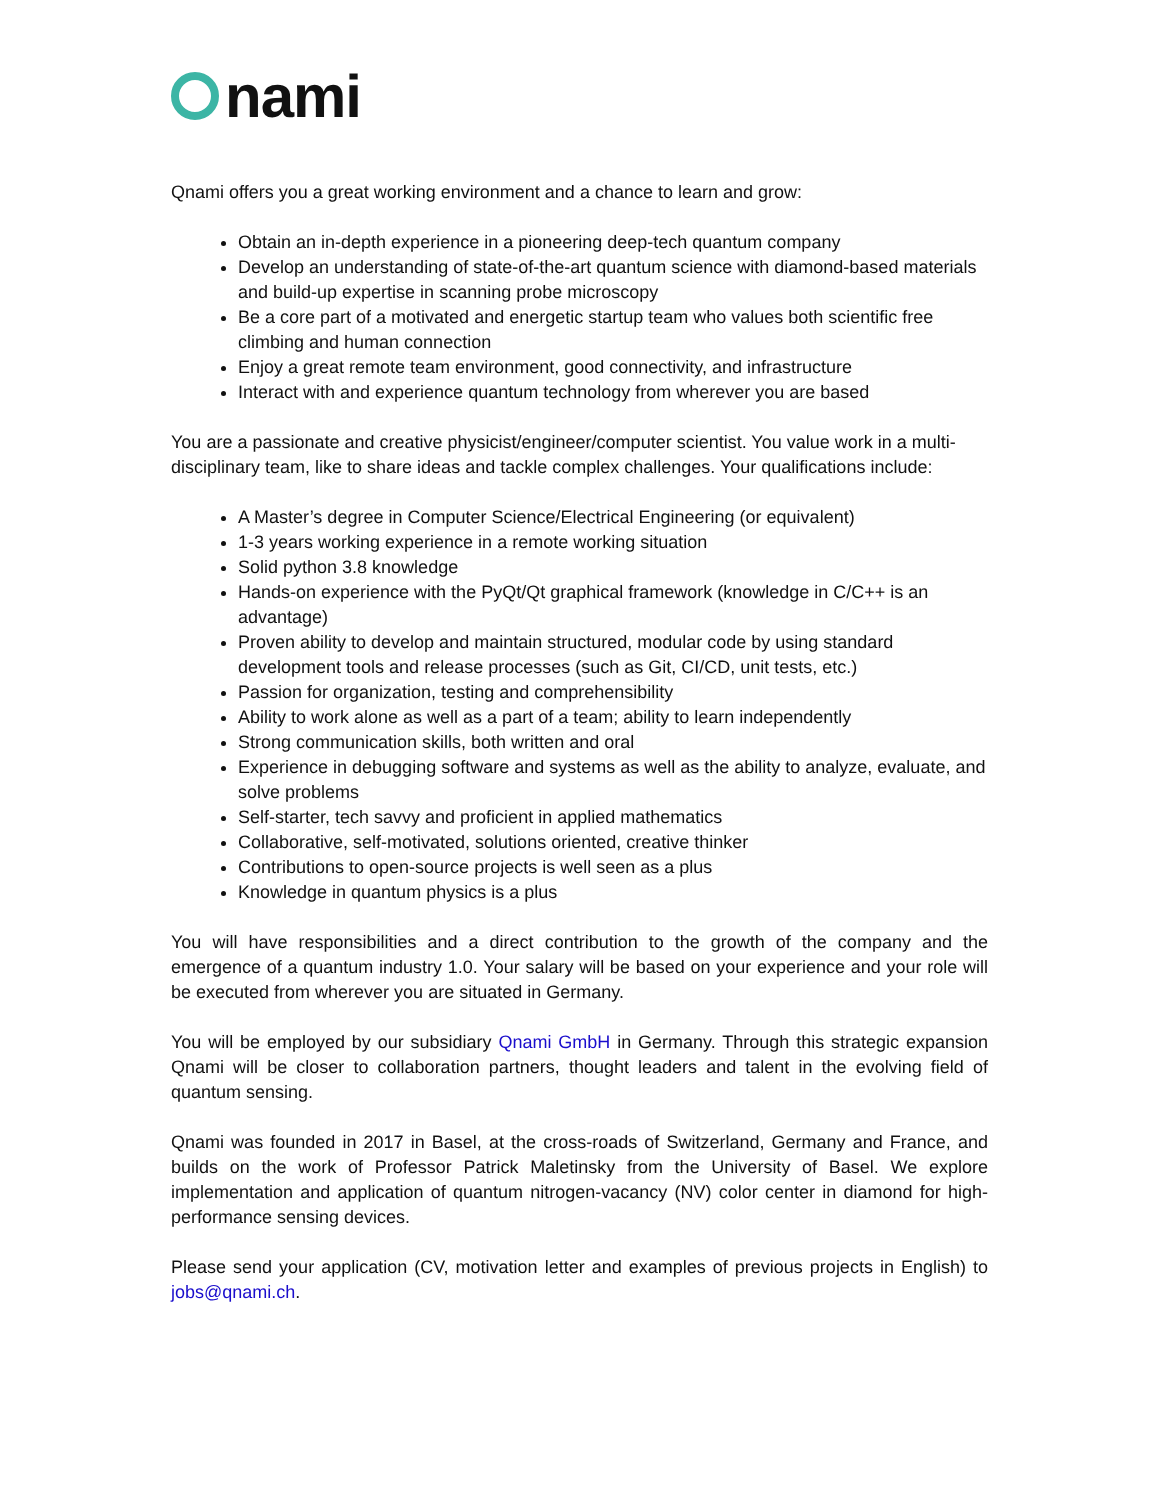nami
Qnami offers you a great working environment and a chance to learn and grow:
Obtain an in-depth experience in a pioneering deep-tech quantum company
Develop an understanding of state-of-the-art quantum science with diamond-based materials and build-up expertise in scanning probe microscopy
Be a core part of a motivated and energetic startup team who values both scientific free climbing and human connection
Enjoy a great remote team environment, good connectivity, and infrastructure
Interact with and experience quantum technology from wherever you are based
You are a passionate and creative physicist/engineer/computer scientist. You value work in a multi-disciplinary team, like to share ideas and tackle complex challenges. Your qualifications include:
A Master’s degree in Computer Science/Electrical Engineering (or equivalent)
1-3 years working experience in a remote working situation
Solid python 3.8 knowledge
Hands-on experience with the PyQt/Qt graphical framework (knowledge in C/C++ is an advantage)
Proven ability to develop and maintain structured, modular code by using standard development tools and release processes (such as Git, CI/CD, unit tests, etc.)
Passion for organization, testing and comprehensibility
Ability to work alone as well as a part of a team; ability to learn independently
Strong communication skills, both written and oral
Experience in debugging software and systems as well as the ability to analyze, evaluate, and solve problems
Self-starter, tech savvy and proficient in applied mathematics
Collaborative, self-motivated, solutions oriented, creative thinker
Contributions to open-source projects is well seen as a plus
Knowledge in quantum physics is a plus
You will have responsibilities and a direct contribution to the growth of the company and the emergence of a quantum industry 1.0. Your salary will be based on your experience and your role will be executed from wherever you are situated in Germany.
You will be employed by our subsidiary Qnami GmbH in Germany. Through this strategic expansion Qnami will be closer to collaboration partners, thought leaders and talent in the evolving field of quantum sensing.
Qnami was founded in 2017 in Basel, at the cross-roads of Switzerland, Germany and France, and builds on the work of Professor Patrick Maletinsky from the University of Basel. We explore implementation and application of quantum nitrogen-vacancy (NV) color center in diamond for high-performance sensing devices.
Please send your application (CV, motivation letter and examples of previous projects in English) to jobs@qnami.ch.